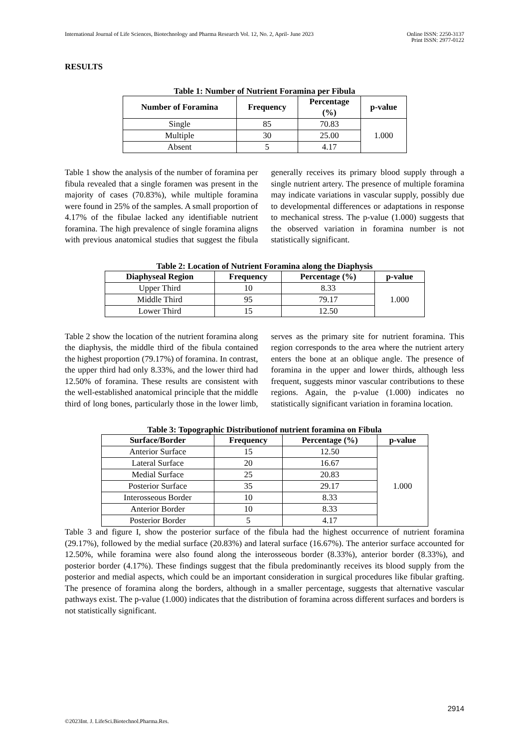International Journal of Life Sciences, Biotechnology and Pharma Research Vol. 12, No. 2, April- June 2023
Online ISSN: 2250-3137
Print ISSN: 2977-0122
RESULTS
Table 1: Number of Nutrient Foramina per Fibula
| Number of Foramina | Frequency | Percentage (%) | p-value |
| --- | --- | --- | --- |
| Single | 85 | 70.83 | 1.000 |
| Multiple | 30 | 25.00 | |
| Absent | 5 | 4.17 | |
Table 1 show the analysis of the number of foramina per fibula revealed that a single foramen was present in the majority of cases (70.83%), while multiple foramina were found in 25% of the samples. A small proportion of 4.17% of the fibulae lacked any identifiable nutrient foramina. The high prevalence of single foramina aligns with previous anatomical studies that suggest the fibula generally receives its primary blood supply through a single nutrient artery. The presence of multiple foramina may indicate variations in vascular supply, possibly due to developmental differences or adaptations in response to mechanical stress. The p-value (1.000) suggests that the observed variation in foramina number is not statistically significant.
Table 2: Location of Nutrient Foramina along the Diaphysis
| Diaphyseal Region | Frequency | Percentage (%) | p-value |
| --- | --- | --- | --- |
| Upper Third | 10 | 8.33 | 1.000 |
| Middle Third | 95 | 79.17 | |
| Lower Third | 15 | 12.50 | |
Table 2 show the location of the nutrient foramina along the diaphysis, the middle third of the fibula contained the highest proportion (79.17%) of foramina. In contrast, the upper third had only 8.33%, and the lower third had 12.50% of foramina. These results are consistent with the well-established anatomical principle that the middle third of long bones, particularly those in the lower limb, serves as the primary site for nutrient foramina. This region corresponds to the area where the nutrient artery enters the bone at an oblique angle. The presence of foramina in the upper and lower thirds, although less frequent, suggests minor vascular contributions to these regions. Again, the p-value (1.000) indicates no statistically significant variation in foramina location.
Table 3: Topographic Distributionof nutrient foramina on Fibula
| Surface/Border | Frequency | Percentage (%) | p-value |
| --- | --- | --- | --- |
| Anterior Surface | 15 | 12.50 | 1.000 |
| Lateral Surface | 20 | 16.67 | |
| Medial Surface | 25 | 20.83 | |
| Posterior Surface | 35 | 29.17 | |
| Interosseous Border | 10 | 8.33 | |
| Anterior Border | 10 | 8.33 | |
| Posterior Border | 5 | 4.17 | |
Table 3 and figure I, show the posterior surface of the fibula had the highest occurrence of nutrient foramina (29.17%), followed by the medial surface (20.83%) and lateral surface (16.67%). The anterior surface accounted for 12.50%, while foramina were also found along the interosseous border (8.33%), anterior border (8.33%), and posterior border (4.17%). These findings suggest that the fibula predominantly receives its blood supply from the posterior and medial aspects, which could be an important consideration in surgical procedures like fibular grafting. The presence of foramina along the borders, although in a smaller percentage, suggests that alternative vascular pathways exist. The p-value (1.000) indicates that the distribution of foramina across different surfaces and borders is not statistically significant.
2914
©2023Int. J. LifeSci.Biotechnol.Pharma.Res.